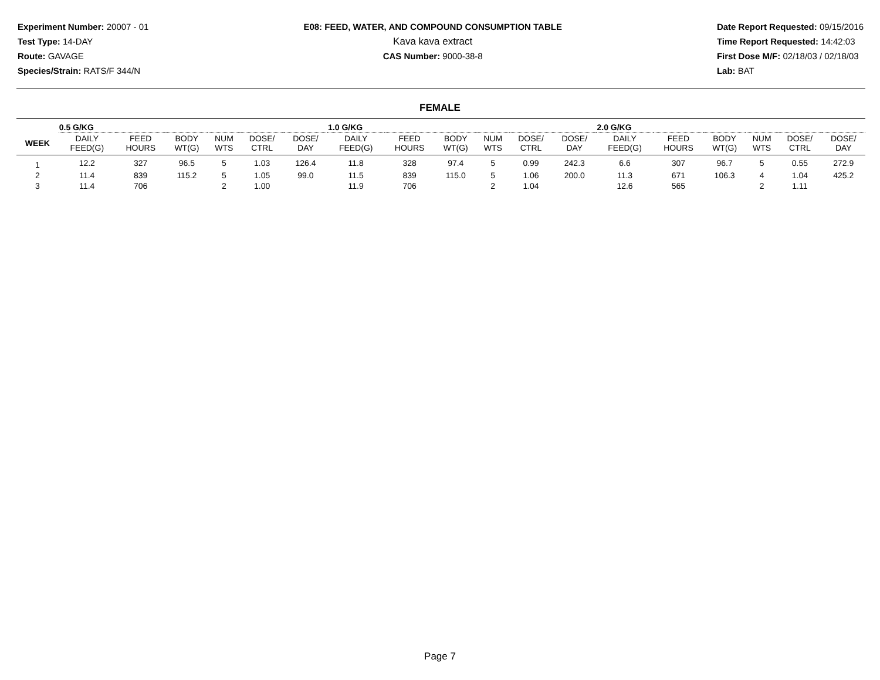Experiment Number: 20007 - 01
Test Type: 14-DAY
Route: GAVAGE
Species/Strain: RATS/F 344/N
E08: FEED, WATER, AND COMPOUND CONSUMPTION TABLE
Kava kava extract
CAS Number: 9000-38-8
Date Report Requested: 09/15/2016
Time Report Requested: 14:42:03
First Dose M/F: 02/18/03 / 02/18/03
Lab: BAT
FEMALE
| | 0.5 G/KG | | | | | | 1.0 G/KG | | | | | | 2.0 G/KG | | | | | |
| WEEK | DAILY FEED(G) | FEED HOURS | BODY WT(G) | NUM WTS | DOSE/ CTRL | DOSE/ DAY | DAILY FEED(G) | FEED HOURS | BODY WT(G) | NUM WTS | DOSE/ CTRL | DOSE/ DAY | DAILY FEED(G) | FEED HOURS | BODY WT(G) | NUM WTS | DOSE/ CTRL | DOSE/ DAY |
| 1 | 12.2 | 327 | 96.5 | 5 | 1.03 | 126.4 | 11.8 | 328 | 97.4 | 5 | 0.99 | 242.3 | 6.6 | 307 | 96.7 | 5 | 0.55 | 272.9 |
| 2 | 11.4 | 839 | 115.2 | 5 | 1.05 | 99.0 | 11.5 | 839 | 115.0 | 5 | 1.06 | 200.0 | 11.3 | 671 | 106.3 | 4 | 1.04 | 425.2 |
| 3 | 11.4 | 706 | | 2 | 1.00 | | 11.9 | 706 | | 2 | 1.04 | | 12.6 | 565 | | 2 | 1.11 | |
Page 7